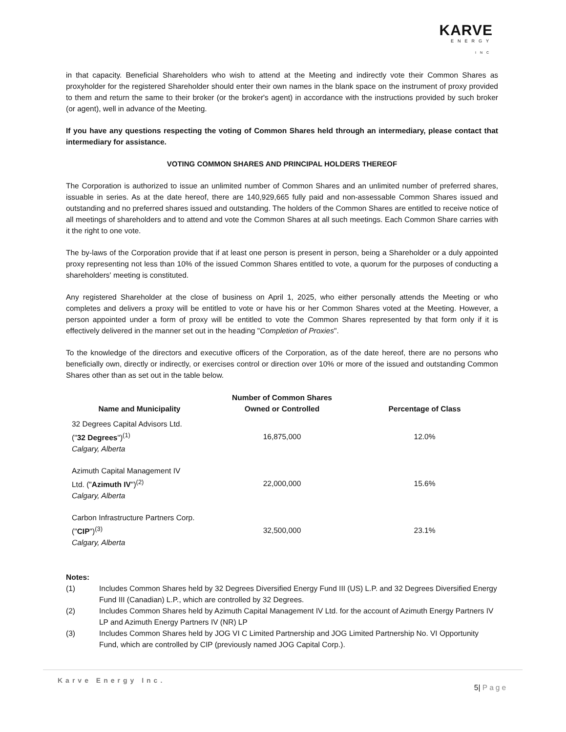KARVE
ENERGY
INC
in that capacity. Beneficial Shareholders who wish to attend at the Meeting and indirectly vote their Common Shares as proxyholder for the registered Shareholder should enter their own names in the blank space on the instrument of proxy provided to them and return the same to their broker (or the broker's agent) in accordance with the instructions provided by such broker (or agent), well in advance of the Meeting.
If you have any questions respecting the voting of Common Shares held through an intermediary, please contact that intermediary for assistance.
VOTING COMMON SHARES AND PRINCIPAL HOLDERS THEREOF
The Corporation is authorized to issue an unlimited number of Common Shares and an unlimited number of preferred shares, issuable in series. As at the date hereof, there are 140,929,665 fully paid and non-assessable Common Shares issued and outstanding and no preferred shares issued and outstanding. The holders of the Common Shares are entitled to receive notice of all meetings of shareholders and to attend and vote the Common Shares at all such meetings. Each Common Share carries with it the right to one vote.
The by-laws of the Corporation provide that if at least one person is present in person, being a Shareholder or a duly appointed proxy representing not less than 10% of the issued Common Shares entitled to vote, a quorum for the purposes of conducting a shareholders' meeting is constituted.
Any registered Shareholder at the close of business on April 1, 2025, who either personally attends the Meeting or who completes and delivers a proxy will be entitled to vote or have his or her Common Shares voted at the Meeting. However, a person appointed under a form of proxy will be entitled to vote the Common Shares represented by that form only if it is effectively delivered in the manner set out in the heading "Completion of Proxies".
To the knowledge of the directors and executive officers of the Corporation, as of the date hereof, there are no persons who beneficially own, directly or indirectly, or exercises control or direction over 10% or more of the issued and outstanding Common Shares other than as set out in the table below.
| Name and Municipality | Number of Common Shares Owned or Controlled | Percentage of Class |
| --- | --- | --- |
| 32 Degrees Capital Advisors Ltd. (" 32 Degrees ")<sup>(1)</sup> Calgary, Alberta | 16,875,000 | 12.0% |
| Azimuth Capital Management IV Ltd. (" Azimuth IV ")<sup>(2)</sup> Calgary, Alberta | 22,000,000 | 15.6% |
| Carbon Infrastructure Partners Corp. (" CIP ")<sup>(3)</sup> Calgary, Alberta | 32,500,000 | 23.1% |
Notes:
(1) Includes Common Shares held by 32 Degrees Diversified Energy Fund III (US) L.P. and 32 Degrees Diversified Energy Fund III (Canadian) L.P., which are controlled by 32 Degrees.
(2) Includes Common Shares held by Azimuth Capital Management IV Ltd. for the account of Azimuth Energy Partners IV LP and Azimuth Energy Partners IV (NR) LP
(3) Includes Common Shares held by JOG VI C Limited Partnership and JOG Limited Partnership No. VI Opportunity Fund, which are controlled by CIP (previously named JOG Capital Corp.).
Karve Energy Inc.
5| Page